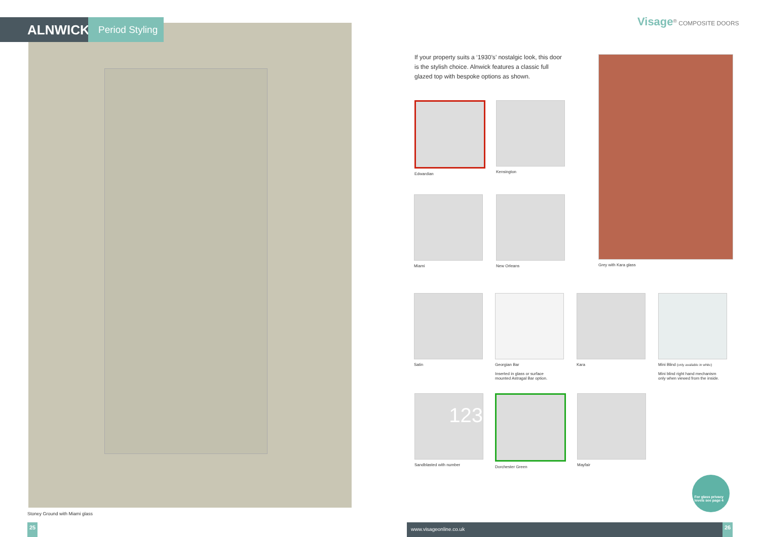ALNWICK
Period Styling
Stoney Ground with Miami glass
25
Visage<sup>®</sup> COMPOSITE DOORS
If your property suits a ‘1930’s’ nostalgic look, this door is the stylish choice. Alnwick features a classic full glazed top with bespoke options as shown.
Edwardian Kensington
Miami New Orleans
Grey with Kara glass
Satin
Georgian Bar
Inserted in glass or surface
mounted Astragal Bar option.
Kara
Mini Blind (only available in white)
Mini blind right hand mechanism
only when viewed from the inside.
123
Sandblasted with number
Dorchester Green Mayfair
For glass privacy levels see page 4
www.visageonline.co.uk 26